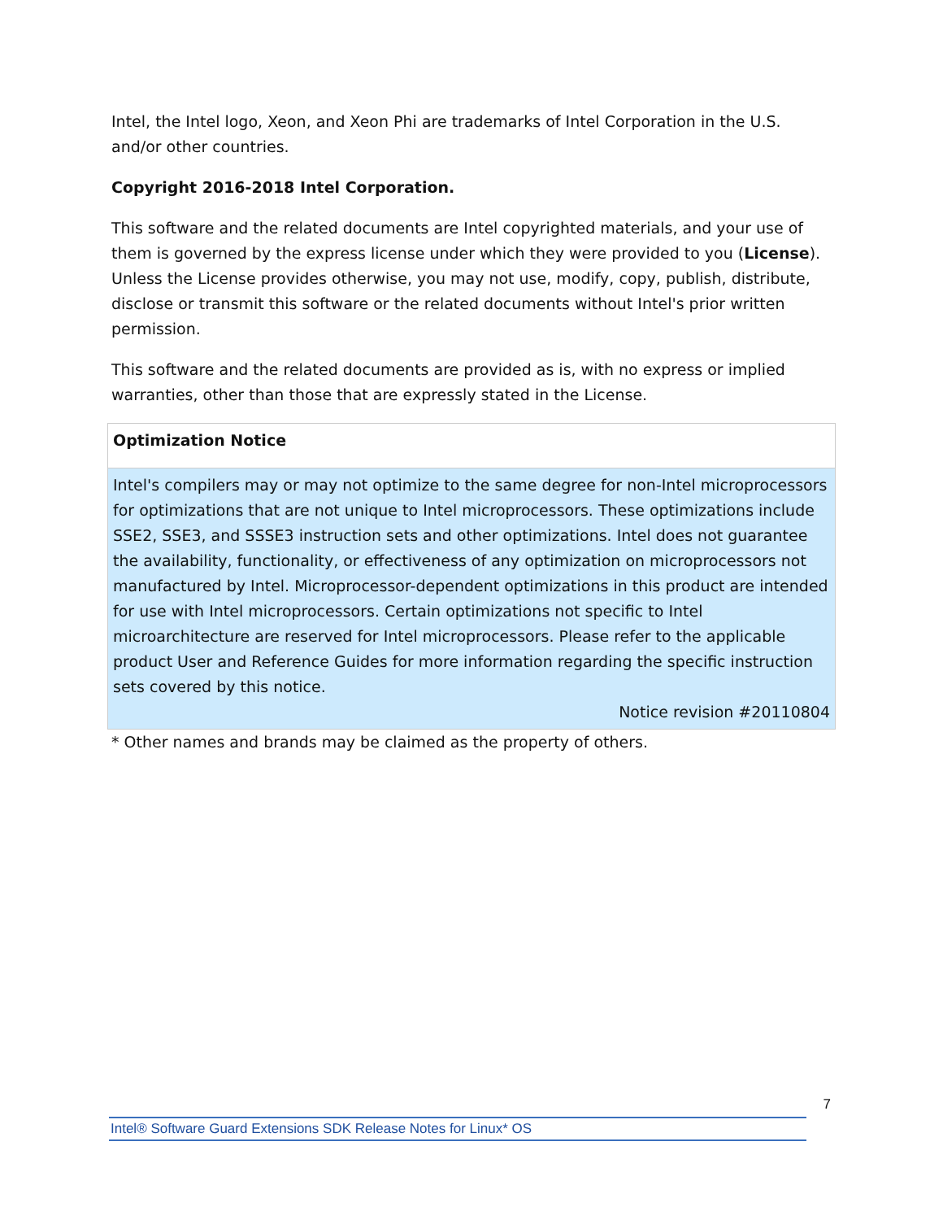Intel, the Intel logo, Xeon, and Xeon Phi are trademarks of Intel Corporation in the U.S. and/or other countries.
Copyright 2016-2018 Intel Corporation.
This software and the related documents are Intel copyrighted materials, and your use of them is governed by the express license under which they were provided to you (License). Unless the License provides otherwise, you may not use, modify, copy, publish, distribute, disclose or transmit this software or the related documents without Intel's prior written permission.
This software and the related documents are provided as is, with no express or implied warranties, other than those that are expressly stated in the License.
| Optimization Notice |
| Intel's compilers may or may not optimize to the same degree for non-Intel microprocessors for optimizations that are not unique to Intel microprocessors. These optimizations include SSE2, SSE3, and SSSE3 instruction sets and other optimizations. Intel does not guarantee the availability, functionality, or effectiveness of any optimization on microprocessors not manufactured by Intel. Microprocessor-dependent optimizations in this product are intended for use with Intel microprocessors. Certain optimizations not specific to Intel microarchitecture are reserved for Intel microprocessors. Please refer to the applicable product User and Reference Guides for more information regarding the specific instruction sets covered by this notice. Notice revision #20110804 |
* Other names and brands may be claimed as the property of others.
7
Intel® Software Guard Extensions SDK Release Notes for Linux* OS